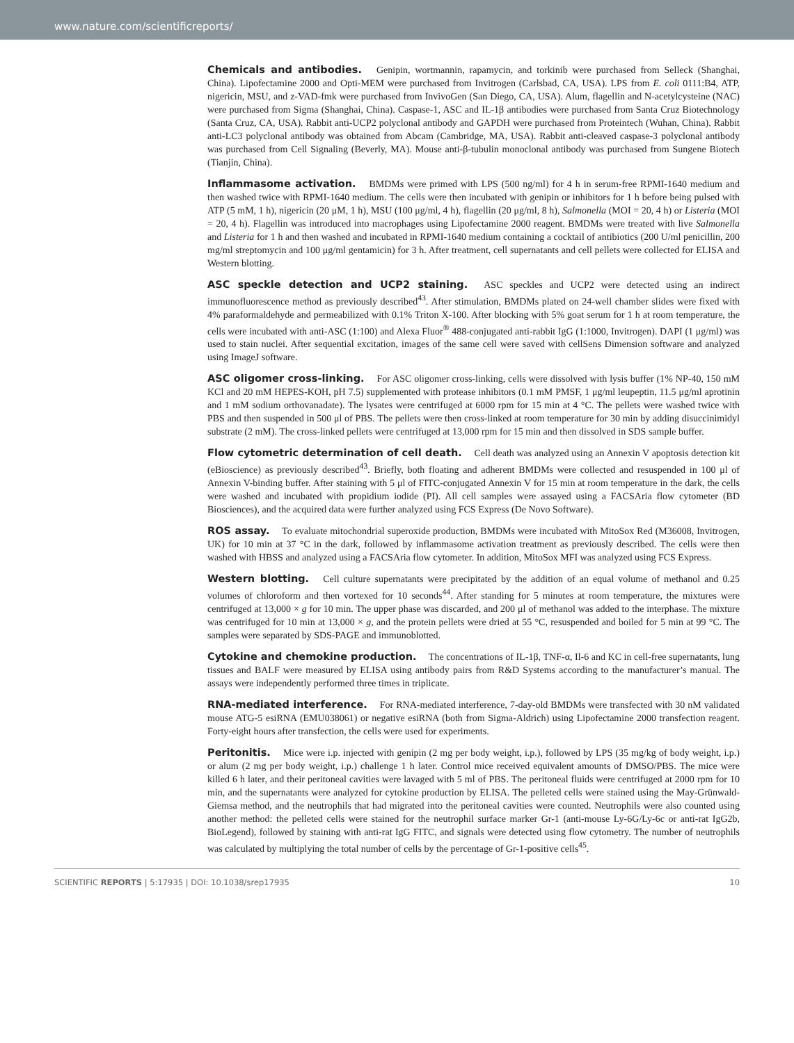www.nature.com/scientificreports/
Chemicals and antibodies. Genipin, wortmannin, rapamycin, and torkinib were purchased from Selleck (Shanghai, China). Lipofectamine 2000 and Opti-MEM were purchased from Invitrogen (Carlsbad, CA, USA). LPS from E. coli 0111:B4, ATP, nigericin, MSU, and z-VAD-fmk were purchased from InvivoGen (San Diego, CA, USA). Alum, flagellin and N-acetylcysteine (NAC) were purchased from Sigma (Shanghai, China). Caspase-1, ASC and IL-1β antibodies were purchased from Santa Cruz Biotechnology (Santa Cruz, CA, USA). Rabbit anti-UCP2 polyclonal antibody and GAPDH were purchased from Proteintech (Wuhan, China). Rabbit anti-LC3 polyclonal antibody was obtained from Abcam (Cambridge, MA, USA). Rabbit anti-cleaved caspase-3 polyclonal antibody was purchased from Cell Signaling (Beverly, MA). Mouse anti-β-tubulin monoclonal antibody was purchased from Sungene Biotech (Tianjin, China).
Inflammasome activation. BMDMs were primed with LPS (500 ng/ml) for 4 h in serum-free RPMI-1640 medium and then washed twice with RPMI-1640 medium. The cells were then incubated with genipin or inhibitors for 1 h before being pulsed with ATP (5 mM, 1 h), nigericin (20 μM, 1 h), MSU (100 μg/ml, 4 h), flagellin (20 μg/ml, 8 h), Salmonella (MOI = 20, 4 h) or Listeria (MOI = 20, 4 h). Flagellin was introduced into macrophages using Lipofectamine 2000 reagent. BMDMs were treated with live Salmonella and Listeria for 1 h and then washed and incubated in RPMI-1640 medium containing a cocktail of antibiotics (200 U/ml penicillin, 200 mg/ml streptomycin and 100 μg/ml gentamicin) for 3 h. After treatment, cell supernatants and cell pellets were collected for ELISA and Western blotting.
ASC speckle detection and UCP2 staining. ASC speckles and UCP2 were detected using an indirect immunofluorescence method as previously described<sup>43</sup>. After stimulation, BMDMs plated on 24-well chamber slides were fixed with 4% paraformaldehyde and permeabilized with 0.1% Triton X-100. After blocking with 5% goat serum for 1 h at room temperature, the cells were incubated with anti-ASC (1:100) and Alexa Fluor<sup>®</sup> 488-conjugated anti-rabbit IgG (1:1000, Invitrogen). DAPI (1 μg/ml) was used to stain nuclei. After sequential excitation, images of the same cell were saved with cellSens Dimension software and analyzed using ImageJ software.
ASC oligomer cross-linking. For ASC oligomer cross-linking, cells were dissolved with lysis buffer (1% NP-40, 150 mM KCl and 20 mM HEPES-KOH, pH 7.5) supplemented with protease inhibitors (0.1 mM PMSF, 1 μg/ml leupeptin, 11.5 μg/ml aprotinin and 1 mM sodium orthovanadate). The lysates were centrifuged at 6000 rpm for 15 min at 4 °C. The pellets were washed twice with PBS and then suspended in 500 μl of PBS. The pellets were then cross-linked at room temperature for 30 min by adding disuccinimidyl substrate (2 mM). The cross-linked pellets were centrifuged at 13,000 rpm for 15 min and then dissolved in SDS sample buffer.
Flow cytometric determination of cell death. Cell death was analyzed using an Annexin V apoptosis detection kit (eBioscience) as previously described<sup>43</sup>. Briefly, both floating and adherent BMDMs were collected and resuspended in 100 μl of Annexin V-binding buffer. After staining with 5 μl of FITC-conjugated Annexin V for 15 min at room temperature in the dark, the cells were washed and incubated with propidium iodide (PI). All cell samples were assayed using a FACSAria flow cytometer (BD Biosciences), and the acquired data were further analyzed using FCS Express (De Novo Software).
ROS assay. To evaluate mitochondrial superoxide production, BMDMs were incubated with MitoSox Red (M36008, Invitrogen, UK) for 10 min at 37 °C in the dark, followed by inflammasome activation treatment as previously described. The cells were then washed with HBSS and analyzed using a FACSAria flow cytometer. In addition, MitoSox MFI was analyzed using FCS Express.
Western blotting. Cell culture supernatants were precipitated by the addition of an equal volume of methanol and 0.25 volumes of chloroform and then vortexed for 10 seconds<sup>44</sup>. After standing for 5 minutes at room temperature, the mixtures were centrifuged at 13,000 × g for 10 min. The upper phase was discarded, and 200 μl of methanol was added to the interphase. The mixture was centrifuged for 10 min at 13,000 × g, and the protein pellets were dried at 55 °C, resuspended and boiled for 5 min at 99 °C. The samples were separated by SDS-PAGE and immunoblotted.
Cytokine and chemokine production. The concentrations of IL-1β, TNF-α, Il-6 and KC in cell-free supernatants, lung tissues and BALF were measured by ELISA using antibody pairs from R&D Systems according to the manufacturer’s manual. The assays were independently performed three times in triplicate.
RNA-mediated interference. For RNA-mediated interference, 7-day-old BMDMs were transfected with 30 nM validated mouse ATG-5 esiRNA (EMU038061) or negative esiRNA (both from Sigma-Aldrich) using Lipofectamine 2000 transfection reagent. Forty-eight hours after transfection, the cells were used for experiments.
Peritonitis. Mice were i.p. injected with genipin (2 mg per body weight, i.p.), followed by LPS (35 mg/kg of body weight, i.p.) or alum (2 mg per body weight, i.p.) challenge 1 h later. Control mice received equivalent amounts of DMSO/PBS. The mice were killed 6 h later, and their peritoneal cavities were lavaged with 5 ml of PBS. The peritoneal fluids were centrifuged at 2000 rpm for 10 min, and the supernatants were analyzed for cytokine production by ELISA. The pelleted cells were stained using the May-Grünwald-Giemsa method, and the neutrophils that had migrated into the peritoneal cavities were counted. Neutrophils were also counted using another method: the pelleted cells were stained for the neutrophil surface marker Gr-1 (anti-mouse Ly-6G/Ly-6c or anti-rat IgG2b, BioLegend), followed by staining with anti-rat IgG FITC, and signals were detected using flow cytometry. The number of neutrophils was calculated by multiplying the total number of cells by the percentage of Gr-1-positive cells<sup>45</sup>.
SCIENTIFIC REPORTS | 5:17935 | DOI: 10.1038/srep17935 10